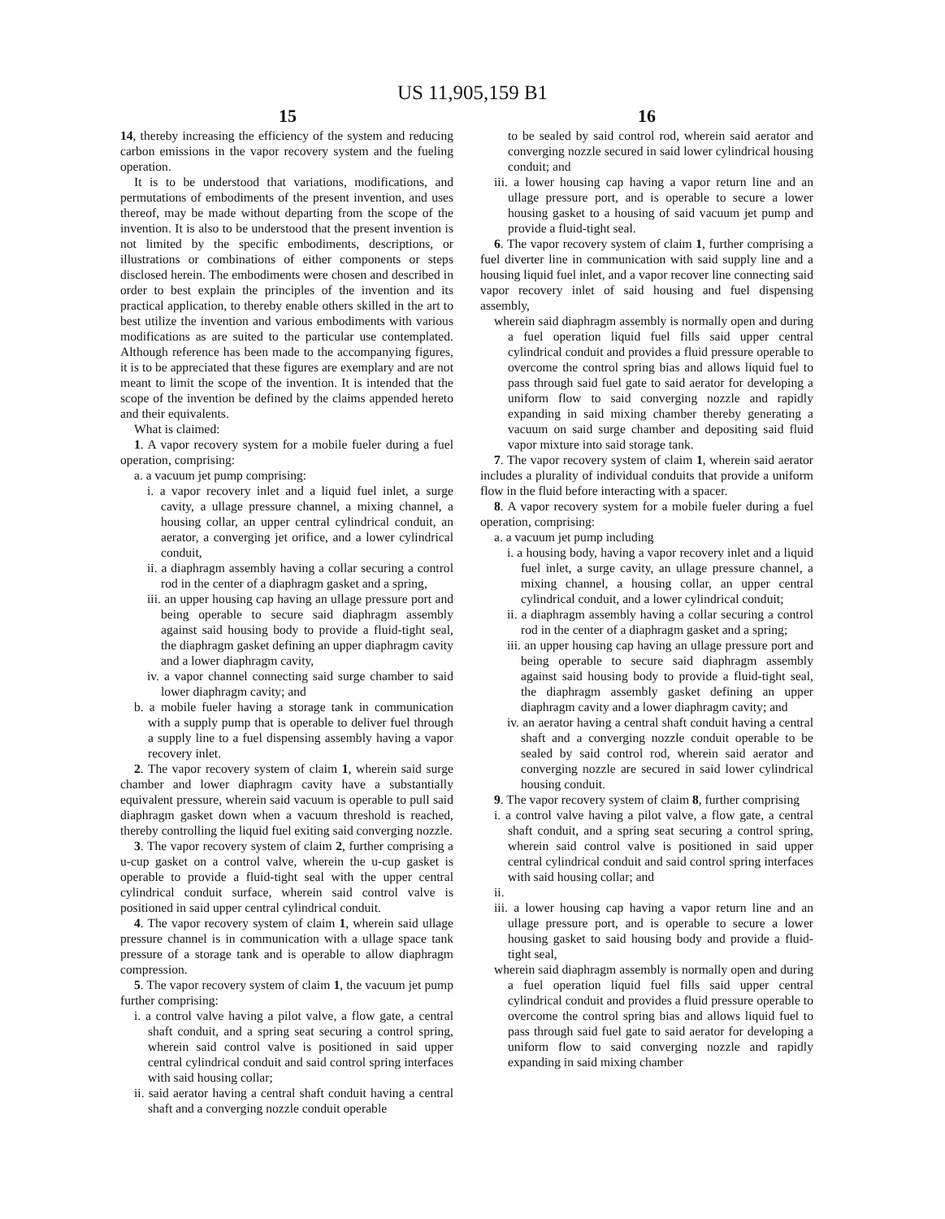US 11,905,159 B1
15 16
14, thereby increasing the efficiency of the system and reducing carbon emissions in the vapor recovery system and the fueling operation.
It is to be understood that variations, modifications, and permutations of embodiments of the present invention, and uses thereof, may be made without departing from the scope of the invention. It is also to be understood that the present invention is not limited by the specific embodiments, descriptions, or illustrations or combinations of either components or steps disclosed herein. The embodiments were chosen and described in order to best explain the principles of the invention and its practical application, to thereby enable others skilled in the art to best utilize the invention and various embodiments with various modifications as are suited to the particular use contemplated. Although reference has been made to the accompanying figures, it is to be appreciated that these figures are exemplary and are not meant to limit the scope of the invention. It is intended that the scope of the invention be defined by the claims appended hereto and their equivalents.
What is claimed:
1. A vapor recovery system for a mobile fueler during a fuel operation, comprising:
a. a vacuum jet pump comprising:
i. a vapor recovery inlet and a liquid fuel inlet, a surge cavity, a ullage pressure channel, a mixing channel, a housing collar, an upper central cylindrical conduit, an aerator, a converging jet orifice, and a lower cylindrical conduit,
ii. a diaphragm assembly having a collar securing a control rod in the center of a diaphragm gasket and a spring,
iii. an upper housing cap having an ullage pressure port and being operable to secure said diaphragm assembly against said housing body to provide a fluid-tight seal, the diaphragm gasket defining an upper diaphragm cavity and a lower diaphragm cavity,
iv. a vapor channel connecting said surge chamber to said lower diaphragm cavity; and
b. a mobile fueler having a storage tank in communication with a supply pump that is operable to deliver fuel through a supply line to a fuel dispensing assembly having a vapor recovery inlet.
2. The vapor recovery system of claim 1, wherein said surge chamber and lower diaphragm cavity have a substantially equivalent pressure, wherein said vacuum is operable to pull said diaphragm gasket down when a vacuum threshold is reached, thereby controlling the liquid fuel exiting said converging nozzle.
3. The vapor recovery system of claim 2, further comprising a u-cup gasket on a control valve, wherein the u-cup gasket is operable to provide a fluid-tight seal with the upper central cylindrical conduit surface, wherein said control valve is positioned in said upper central cylindrical conduit.
4. The vapor recovery system of claim 1, wherein said ullage pressure channel is in communication with a ullage space tank pressure of a storage tank and is operable to allow diaphragm compression.
5. The vapor recovery system of claim 1, the vacuum jet pump further comprising:
i. a control valve having a pilot valve, a flow gate, a central shaft conduit, and a spring seat securing a control spring, wherein said control valve is positioned in said upper central cylindrical conduit and said control spring interfaces with said housing collar;
ii. said aerator having a central shaft conduit having a central shaft and a converging nozzle conduit operable
to be sealed by said control rod, wherein said aerator and converging nozzle secured in said lower cylindrical housing conduit; and
iii. a lower housing cap having a vapor return line and an ullage pressure port, and is operable to secure a lower housing gasket to a housing of said vacuum jet pump and provide a fluid-tight seal.
6. The vapor recovery system of claim 1, further comprising a fuel diverter line in communication with said supply line and a housing liquid fuel inlet, and a vapor recover line connecting said vapor recovery inlet of said housing and fuel dispensing assembly,
wherein said diaphragm assembly is normally open and during a fuel operation liquid fuel fills said upper central cylindrical conduit and provides a fluid pressure operable to overcome the control spring bias and allows liquid fuel to pass through said fuel gate to said aerator for developing a uniform flow to said converging nozzle and rapidly expanding in said mixing chamber thereby generating a vacuum on said surge chamber and depositing said fluid vapor mixture into said storage tank.
7. The vapor recovery system of claim 1, wherein said aerator includes a plurality of individual conduits that provide a uniform flow in the fluid before interacting with a spacer.
8. A vapor recovery system for a mobile fueler during a fuel operation, comprising:
a. a vacuum jet pump including
i. a housing body, having a vapor recovery inlet and a liquid fuel inlet, a surge cavity, an ullage pressure channel, a mixing channel, a housing collar, an upper central cylindrical conduit, and a lower cylindrical conduit;
ii. a diaphragm assembly having a collar securing a control rod in the center of a diaphragm gasket and a spring;
iii. an upper housing cap having an ullage pressure port and being operable to secure said diaphragm assembly against said housing body to provide a fluid-tight seal, the diaphragm assembly gasket defining an upper diaphragm cavity and a lower diaphragm cavity; and
iv. an aerator having a central shaft conduit having a central shaft and a converging nozzle conduit operable to be sealed by said control rod, wherein said aerator and converging nozzle are secured in said lower cylindrical housing conduit.
9. The vapor recovery system of claim 8, further comprising
i. a control valve having a pilot valve, a flow gate, a central shaft conduit, and a spring seat securing a control spring, wherein said control valve is positioned in said upper central cylindrical conduit and said control spring interfaces with said housing collar; and
ii.
iii. a lower housing cap having a vapor return line and an ullage pressure port, and is operable to secure a lower housing gasket to said housing body and provide a fluid-tight seal,
wherein said diaphragm assembly is normally open and during a fuel operation liquid fuel fills said upper central cylindrical conduit and provides a fluid pressure operable to overcome the control spring bias and allows liquid fuel to pass through said fuel gate to said aerator for developing a uniform flow to said converging nozzle and rapidly expanding in said mixing chamber